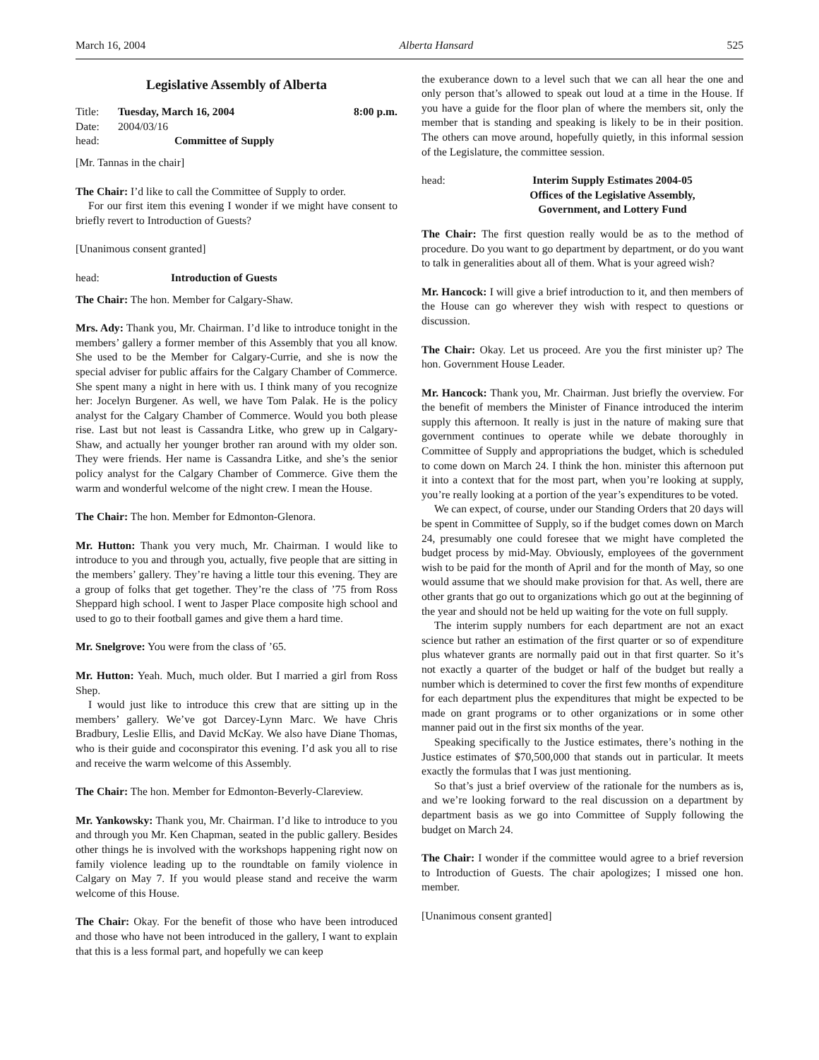March 16, 2004 Alberta Hansard 525
Legislative Assembly of Alberta
Title: Tuesday, March 16, 2004 8:00 p.m.
Date: 2004/03/16
head: Committee of Supply
[Mr. Tannas in the chair]
The Chair: I’d like to call the Committee of Supply to order.
For our first item this evening I wonder if we might have consent to briefly revert to Introduction of Guests?
[Unanimous consent granted]
head: Introduction of Guests
The Chair: The hon. Member for Calgary-Shaw.
Mrs. Ady: Thank you, Mr. Chairman. I’d like to introduce tonight in the members’ gallery a former member of this Assembly that you all know. She used to be the Member for Calgary-Currie, and she is now the special adviser for public affairs for the Calgary Chamber of Commerce. She spent many a night in here with us. I think many of you recognize her: Jocelyn Burgener. As well, we have Tom Palak. He is the policy analyst for the Calgary Chamber of Commerce. Would you both please rise. Last but not least is Cassandra Litke, who grew up in Calgary-Shaw, and actually her younger brother ran around with my older son. They were friends. Her name is Cassandra Litke, and she’s the senior policy analyst for the Calgary Chamber of Commerce. Give them the warm and wonderful welcome of the night crew. I mean the House.
The Chair: The hon. Member for Edmonton-Glenora.
Mr. Hutton: Thank you very much, Mr. Chairman. I would like to introduce to you and through you, actually, five people that are sitting in the members’ gallery. They’re having a little tour this evening. They are a group of folks that get together. They’re the class of ’75 from Ross Sheppard high school. I went to Jasper Place composite high school and used to go to their football games and give them a hard time.
Mr. Snelgrove: You were from the class of ’65.
Mr. Hutton: Yeah. Much, much older. But I married a girl from Ross Shep.
I would just like to introduce this crew that are sitting up in the members’ gallery. We’ve got Darcey-Lynn Marc. We have Chris Bradbury, Leslie Ellis, and David McKay. We also have Diane Thomas, who is their guide and coconspirator this evening. I’d ask you all to rise and receive the warm welcome of this Assembly.
The Chair: The hon. Member for Edmonton-Beverly-Clareview.
Mr. Yankowsky: Thank you, Mr. Chairman. I’d like to introduce to you and through you Mr. Ken Chapman, seated in the public gallery. Besides other things he is involved with the workshops happening right now on family violence leading up to the roundtable on family violence in Calgary on May 7. If you would please stand and receive the warm welcome of this House.
The Chair: Okay. For the benefit of those who have been introduced and those who have not been introduced in the gallery, I want to explain that this is a less formal part, and hopefully we can keep
the exuberance down to a level such that we can all hear the one and only person that’s allowed to speak out loud at a time in the House. If you have a guide for the floor plan of where the members sit, only the member that is standing and speaking is likely to be in their position. The others can move around, hopefully quietly, in this informal session of the Legislature, the committee session.
head: Interim Supply Estimates 2004-05
Offices of the Legislative Assembly,
Government, and Lottery Fund
The Chair: The first question really would be as to the method of procedure. Do you want to go department by department, or do you want to talk in generalities about all of them. What is your agreed wish?
Mr. Hancock: I will give a brief introduction to it, and then members of the House can go wherever they wish with respect to questions or discussion.
The Chair: Okay. Let us proceed. Are you the first minister up? The hon. Government House Leader.
Mr. Hancock: Thank you, Mr. Chairman. Just briefly the overview. For the benefit of members the Minister of Finance introduced the interim supply this afternoon. It really is just in the nature of making sure that government continues to operate while we debate thoroughly in Committee of Supply and appropriations the budget, which is scheduled to come down on March 24. I think the hon. minister this afternoon put it into a context that for the most part, when you’re looking at supply, you’re really looking at a portion of the year’s expenditures to be voted.
We can expect, of course, under our Standing Orders that 20 days will be spent in Committee of Supply, so if the budget comes down on March 24, presumably one could foresee that we might have completed the budget process by mid-May. Obviously, employees of the government wish to be paid for the month of April and for the month of May, so one would assume that we should make provision for that. As well, there are other grants that go out to organizations which go out at the beginning of the year and should not be held up waiting for the vote on full supply.
The interim supply numbers for each department are not an exact science but rather an estimation of the first quarter or so of expenditure plus whatever grants are normally paid out in that first quarter. So it’s not exactly a quarter of the budget or half of the budget but really a number which is determined to cover the first few months of expenditure for each department plus the expenditures that might be expected to be made on grant programs or to other organizations or in some other manner paid out in the first six months of the year.
Speaking specifically to the Justice estimates, there’s nothing in the Justice estimates of $70,500,000 that stands out in particular. It meets exactly the formulas that I was just mentioning.
So that’s just a brief overview of the rationale for the numbers as is, and we’re looking forward to the real discussion on a department by department basis as we go into Committee of Supply following the budget on March 24.
The Chair: I wonder if the committee would agree to a brief reversion to Introduction of Guests. The chair apologizes; I missed one hon. member.
[Unanimous consent granted]